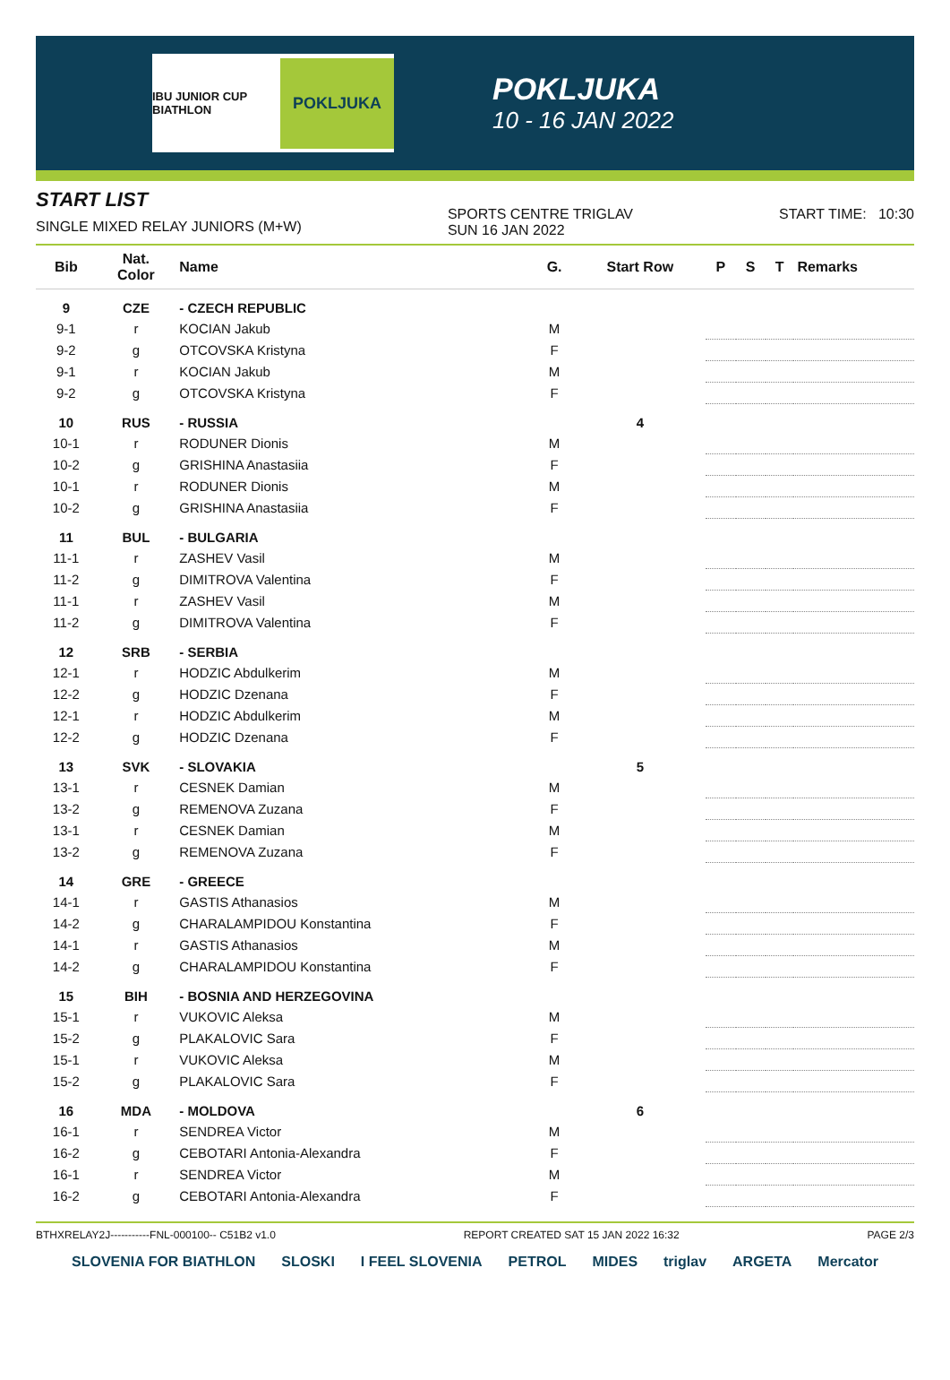IBU JUNIOR CUP BIATHLON POKLJUKA
POKLJUKA
10 - 16 JAN 2022
START LIST
SINGLE MIXED RELAY JUNIORS (M+W)
SPORTS CENTRE TRIGLAV
SUN 16 JAN 2022
START TIME: 10:30
| Bib | Nat. Color | Name | G. | Start Row | P | S | T | Remarks |
| --- | --- | --- | --- | --- | --- | --- | --- | --- |
| 9 | CZE | - CZECH REPUBLIC | | | | | | |
| 9-1 | r | KOCIAN Jakub | M | | | | | |
| 9-2 | g | OTCOVSKA Kristyna | F | | | | | |
| 9-1 | r | KOCIAN Jakub | M | | | | | |
| 9-2 | g | OTCOVSKA Kristyna | F | | | | | |
| 10 | RUS | - RUSSIA | | 4 | | | | |
| 10-1 | r | RODUNER Dionis | M | | | | | |
| 10-2 | g | GRISHINA Anastasiia | F | | | | | |
| 10-1 | r | RODUNER Dionis | M | | | | | |
| 10-2 | g | GRISHINA Anastasiia | F | | | | | |
| 11 | BUL | - BULGARIA | | | | | | |
| 11-1 | r | ZASHEV Vasil | M | | | | | |
| 11-2 | g | DIMITROVA Valentina | F | | | | | |
| 11-1 | r | ZASHEV Vasil | M | | | | | |
| 11-2 | g | DIMITROVA Valentina | F | | | | | |
| 12 | SRB | - SERBIA | | | | | | |
| 12-1 | r | HODZIC Abdulkerim | M | | | | | |
| 12-2 | g | HODZIC Dzenana | F | | | | | |
| 12-1 | r | HODZIC Abdulkerim | M | | | | | |
| 12-2 | g | HODZIC Dzenana | F | | | | | |
| 13 | SVK | - SLOVAKIA | | 5 | | | | |
| 13-1 | r | CESNEK Damian | M | | | | | |
| 13-2 | g | REMENOVA Zuzana | F | | | | | |
| 13-1 | r | CESNEK Damian | M | | | | | |
| 13-2 | g | REMENOVA Zuzana | F | | | | | |
| 14 | GRE | - GREECE | | | | | | |
| 14-1 | r | GASTIS Athanasios | M | | | | | |
| 14-2 | g | CHARALAMPIDOU Konstantina | F | | | | | |
| 14-1 | r | GASTIS Athanasios | M | | | | | |
| 14-2 | g | CHARALAMPIDOU Konstantina | F | | | | | |
| 15 | BIH | - BOSNIA AND HERZEGOVINA | | | | | | |
| 15-1 | r | VUKOVIC Aleksa | M | | | | | |
| 15-2 | g | PLAKALOVIC Sara | F | | | | | |
| 15-1 | r | VUKOVIC Aleksa | M | | | | | |
| 15-2 | g | PLAKALOVIC Sara | F | | | | | |
| 16 | MDA | - MOLDOVA | | 6 | | | | |
| 16-1 | r | SENDREA Victor | M | | | | | |
| 16-2 | g | CEBOTARI Antonia-Alexandra | F | | | | | |
| 16-1 | r | SENDREA Victor | M | | | | | |
| 16-2 | g | CEBOTARI Antonia-Alexandra | F | | | | | |
BTHXRELAY2J-----------FNL-000100-- C51B2 v1.0 REPORT CREATED SAT 15 JAN 2022 16:32 PAGE 2/3
SLOVENIA FOR BIATHLON SLOSKI I FEEL SLOVENIA PETROL MIDES triglav ARGETA Mercator